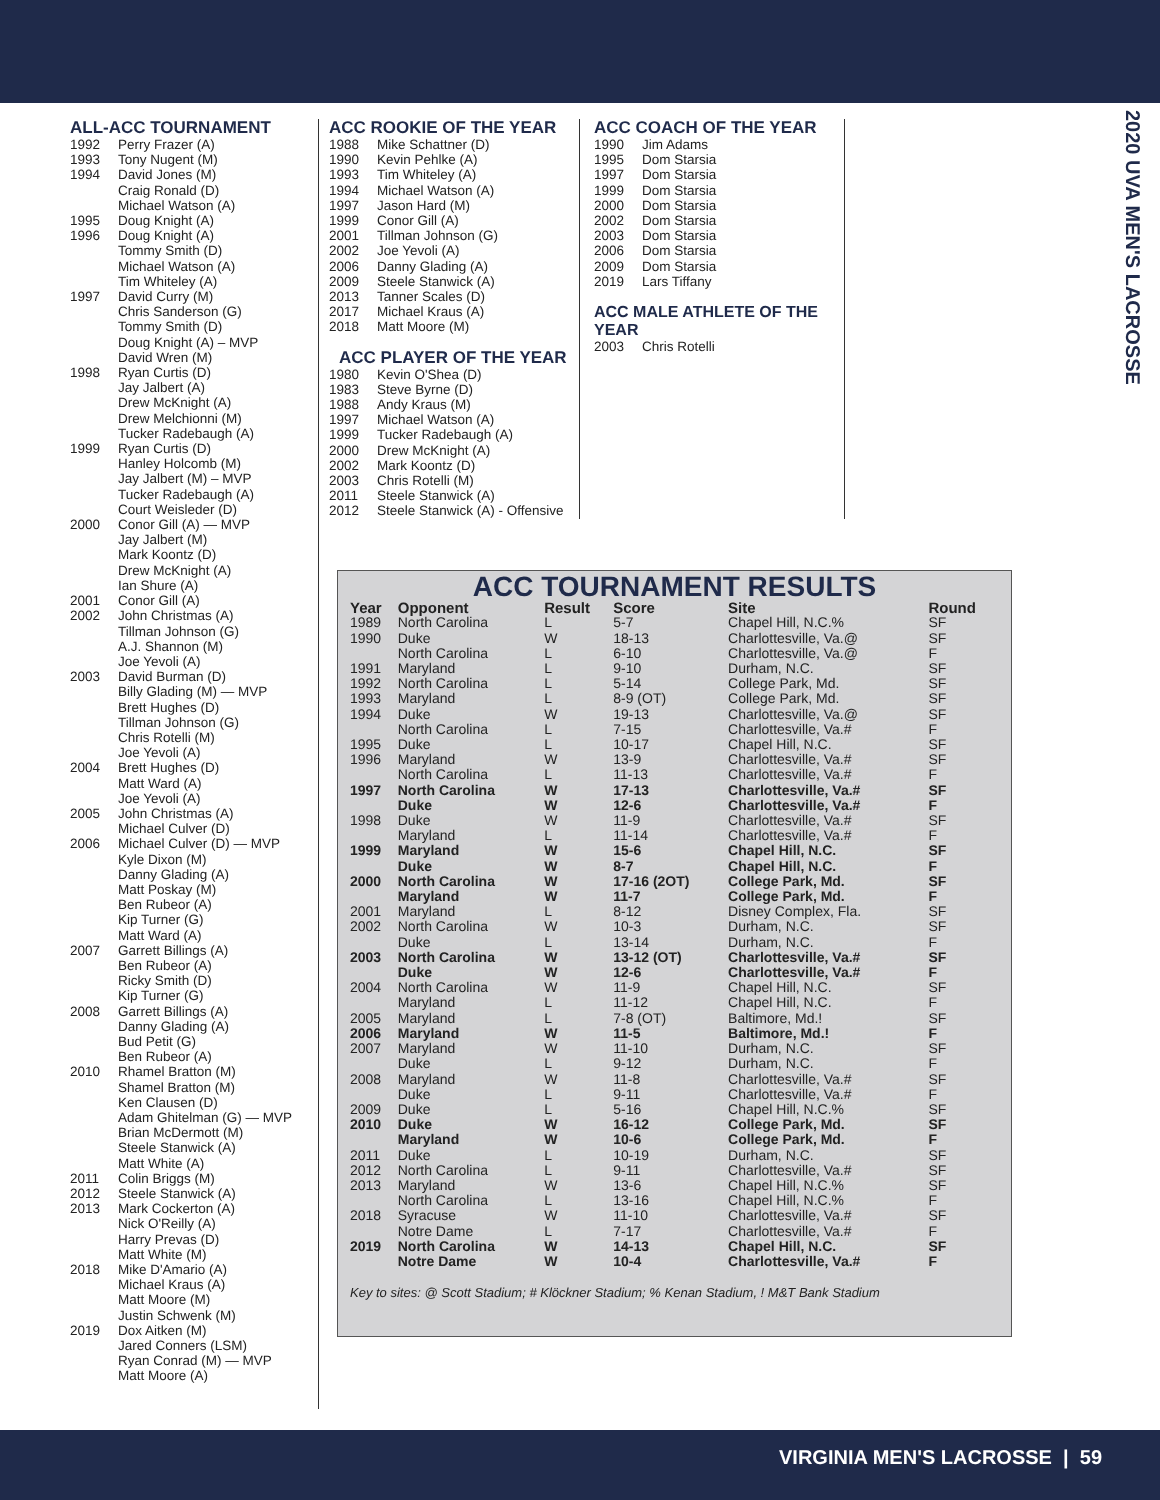2020 UVA MEN'S LACROSSE
ALL-ACC TOURNAMENT
1992 Perry Frazer (A)
1993 Tony Nugent (M)
1994 David Jones (M)
Craig Ronald (D)
Michael Watson (A)
1995 Doug Knight (A)
1996 Doug Knight (A)
Tommy Smith (D)
Michael Watson (A)
Tim Whiteley (A)
1997 David Curry (M)
Chris Sanderson (G)
Tommy Smith (D)
Doug Knight (A) – MVP
David Wren (M)
1998 Ryan Curtis (D)
Jay Jalbert (A)
Drew McKnight (A)
Drew Melchionni (M)
Tucker Radebaugh (A)
1999 Ryan Curtis (D)
Hanley Holcomb (M)
Jay Jalbert (M) – MVP
Tucker Radebaugh (A)
Court Weisleder (D)
2000 Conor Gill (A) — MVP
Jay Jalbert (M)
Mark Koontz (D)
Drew McKnight (A)
Ian Shure (A)
2001 Conor Gill (A)
2002 John Christmas (A)
Tillman Johnson (G)
A.J. Shannon (M)
Joe Yevoli (A)
2003 David Burman (D)
Billy Glading (M) — MVP
Brett Hughes (D)
Tillman Johnson (G)
Chris Rotelli (M)
Joe Yevoli (A)
2004 Brett Hughes (D)
Matt Ward (A)
Joe Yevoli (A)
2005 John Christmas (A)
Michael Culver (D)
2006 Michael Culver (D) — MVP
Kyle Dixon (M)
Danny Glading (A)
Matt Poskay (M)
Ben Rubeor (A)
Kip Turner (G)
Matt Ward (A)
2007 Garrett Billings (A)
Ben Rubeor (A)
Ricky Smith (D)
Kip Turner (G)
2008 Garrett Billings (A)
Danny Glading (A)
Bud Petit (G)
Ben Rubeor (A)
2010 Rhamel Bratton (M)
Shamel Bratton (M)
Ken Clausen (D)
Adam Ghitelman (G) — MVP
Brian McDermott (M)
Steele Stanwick (A)
Matt White (A)
2011 Colin Briggs (M)
2012 Steele Stanwick (A)
2013 Mark Cockerton (A)
Nick O'Reilly (A)
Harry Prevas (D)
Matt White (M)
2018 Mike D'Amario (A)
Michael Kraus (A)
Matt Moore (M)
Justin Schwenk (M)
2019 Dox Aitken (M)
Jared Conners (LSM)
Ryan Conrad (M) — MVP
Matt Moore (A)
ACC ROOKIE OF THE YEAR
1988 Mike Schattner (D)
1990 Kevin Pehlke (A)
1993 Tim Whiteley (A)
1994 Michael Watson (A)
1997 Jason Hard (M)
1999 Conor Gill (A)
2001 Tillman Johnson (G)
2002 Joe Yevoli (A)
2006 Danny Glading (A)
2009 Steele Stanwick (A)
2013 Tanner Scales (D)
2017 Michael Kraus (A)
2018 Matt Moore (M)
ACC PLAYER OF THE YEAR
1980 Kevin O'Shea (D)
1983 Steve Byrne (D)
1988 Andy Kraus (M)
1997 Michael Watson (A)
1999 Tucker Radebaugh (A)
2000 Drew McKnight (A)
2002 Mark Koontz (D)
2003 Chris Rotelli (M)
2011 Steele Stanwick (A)
2012 Steele Stanwick (A) - Offensive
ACC COACH OF THE YEAR
1990 Jim Adams
1995 Dom Starsia
1997 Dom Starsia
1999 Dom Starsia
2000 Dom Starsia
2002 Dom Starsia
2003 Dom Starsia
2006 Dom Starsia
2009 Dom Starsia
2019 Lars Tiffany
ACC MALE ATHLETE OF THE YEAR
2003 Chris Rotelli
ACC TOURNAMENT RESULTS
| Year | Opponent | Result | Score | Site | Round |
| --- | --- | --- | --- | --- | --- |
| 1989 | North Carolina | L | 5-7 | Chapel Hill, N.C.% | SF |
| 1990 | Duke | W | 18-13 | Charlottesville, Va.@ | SF |
| | North Carolina | L | 6-10 | Charlottesville, Va.@ | F |
| 1991 | Maryland | L | 9-10 | Durham, N.C. | SF |
| 1992 | North Carolina | L | 5-14 | College Park, Md. | SF |
| 1993 | Maryland | L | 8-9 (OT) | College Park, Md. | SF |
| 1994 | Duke | W | 19-13 | Charlottesville, Va.@ | SF |
| | North Carolina | L | 7-15 | Charlottesville, Va.# | F |
| 1995 | Duke | L | 10-17 | Chapel Hill, N.C. | SF |
| 1996 | Maryland | W | 13-9 | Charlottesville, Va.# | SF |
| | North Carolina | L | 11-13 | Charlottesville, Va.# | F |
| 1997 | North Carolina | W | 17-13 | Charlottesville, Va.# | SF |
| | Duke | W | 12-6 | Charlottesville, Va.# | F |
| 1998 | Duke | W | 11-9 | Charlottesville, Va.# | SF |
| | Maryland | L | 11-14 | Charlottesville, Va.# | F |
| 1999 | Maryland | W | 15-6 | Chapel Hill, N.C. | SF |
| | Duke | W | 8-7 | Chapel Hill, N.C. | F |
| 2000 | North Carolina | W | 17-16 (2OT) | College Park, Md. | SF |
| | Maryland | W | 11-7 | College Park, Md. | F |
| 2001 | Maryland | L | 8-12 | Disney Complex, Fla. | SF |
| 2002 | North Carolina | W | 10-3 | Durham, N.C. | SF |
| | Duke | L | 13-14 | Durham, N.C. | F |
| 2003 | North Carolina | W | 13-12 (OT) | Charlottesville, Va.# | SF |
| | Duke | W | 12-6 | Charlottesville, Va.# | F |
| 2004 | North Carolina | W | 11-9 | Chapel Hill, N.C. | SF |
| | Maryland | L | 11-12 | Chapel Hill, N.C. | F |
| 2005 | Maryland | L | 7-8 (OT) | Baltimore, Md.! | SF |
| 2006 | Maryland | W | 11-5 | Baltimore, Md.! | F |
| 2007 | Maryland | W | 11-10 | Durham, N.C. | SF |
| | Duke | L | 9-12 | Durham, N.C. | F |
| 2008 | Maryland | W | 11-8 | Charlottesville, Va.# | SF |
| | Duke | L | 9-11 | Charlottesville, Va.# | F |
| 2009 | Duke | L | 5-16 | Chapel Hill, N.C.% | SF |
| 2010 | Duke | W | 16-12 | College Park, Md. | SF |
| | Maryland | W | 10-6 | College Park, Md. | F |
| 2011 | Duke | L | 10-19 | Durham, N.C. | SF |
| 2012 | North Carolina | L | 9-11 | Charlottesville, Va.# | SF |
| 2013 | Maryland | W | 13-6 | Chapel Hill, N.C.% | SF |
| | North Carolina | L | 13-16 | Chapel Hill, N.C.% | F |
| 2018 | Syracuse | W | 11-10 | Charlottesville, Va.# | SF |
| | Notre Dame | L | 7-17 | Charlottesville, Va.# | F |
| 2019 | North Carolina | W | 14-13 | Chapel Hill, N.C. | SF |
| | Notre Dame | W | 10-4 | Charlottesville, Va.# | F |
Key to sites: @ Scott Stadium; # Klöckner Stadium; % Kenan Stadium, ! M&T Bank Stadium
VIRGINIA MEN'S LACROSSE | 59